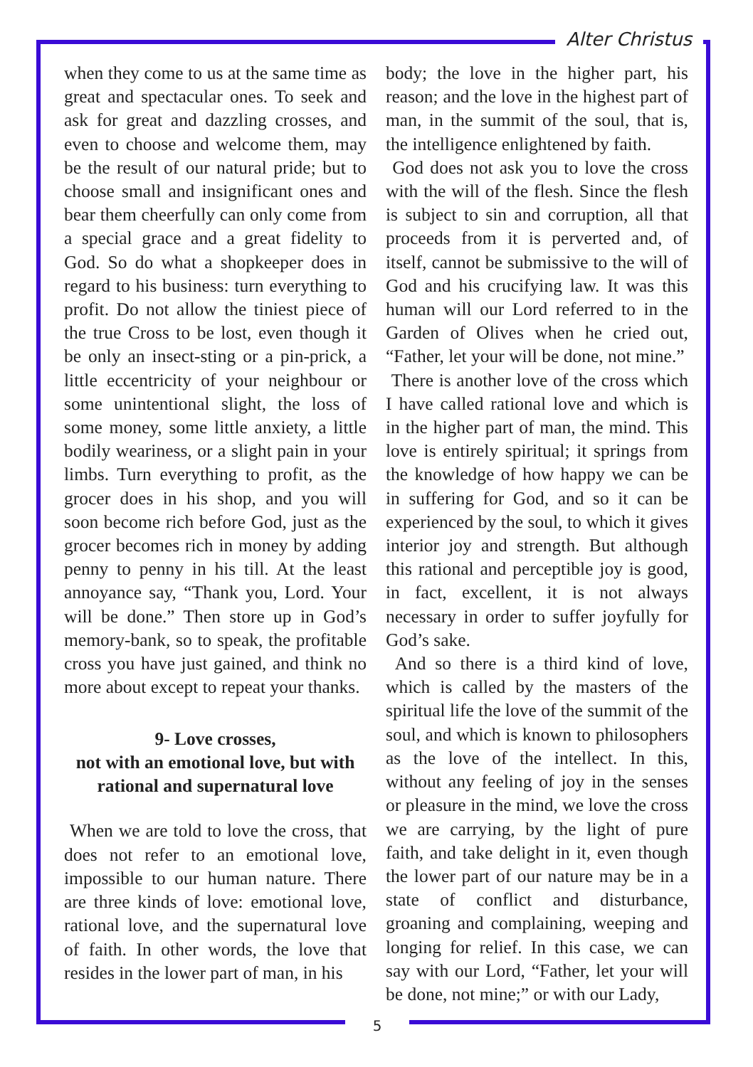Alter Christus
when they come to us at the same time as great and spectacular ones. To seek and ask for great and dazzling crosses, and even to choose and welcome them, may be the result of our natural pride; but to choose small and insignificant ones and bear them cheerfully can only come from a special grace and a great fidelity to God. So do what a shopkeeper does in regard to his business: turn everything to profit. Do not allow the tiniest piece of the true Cross to be lost, even though it be only an insect-sting or a pin-prick, a little eccentricity of your neighbour or some unintentional slight, the loss of some money, some little anxiety, a little bodily weariness, or a slight pain in your limbs. Turn everything to profit, as the grocer does in his shop, and you will soon become rich before God, just as the grocer becomes rich in money by adding penny to penny in his till. At the least annoyance say, “Thank you, Lord. Your will be done.” Then store up in God’s memory-bank, so to speak, the profitable cross you have just gained, and think no more about except to repeat your thanks.
9- Love crosses,
not with an emotional love, but with rational and supernatural love
When we are told to love the cross, that does not refer to an emotional love, impossible to our human nature. There are three kinds of love: emotional love, rational love, and the supernatural love of faith. In other words, the love that resides in the lower part of man, in his
body; the love in the higher part, his reason; and the love in the highest part of man, in the summit of the soul, that is, the intelligence enlightened by faith.
God does not ask you to love the cross with the will of the flesh. Since the flesh is subject to sin and corruption, all that proceeds from it is perverted and, of itself, cannot be submissive to the will of God and his crucifying law. It was this human will our Lord referred to in the Garden of Olives when he cried out, “Father, let your will be done, not mine.”
There is another love of the cross which I have called rational love and which is in the higher part of man, the mind. This love is entirely spiritual; it springs from the knowledge of how happy we can be in suffering for God, and so it can be experienced by the soul, to which it gives interior joy and strength. But although this rational and perceptible joy is good, in fact, excellent, it is not always necessary in order to suffer joyfully for God’s sake.
And so there is a third kind of love, which is called by the masters of the spiritual life the love of the summit of the soul, and which is known to philosophers as the love of the intellect. In this, without any feeling of joy in the senses or pleasure in the mind, we love the cross we are carrying, by the light of pure faith, and take delight in it, even though the lower part of our nature may be in a state of conflict and disturbance, groaning and complaining, weeping and longing for relief. In this case, we can say with our Lord, “Father, let your will be done, not mine;” or with our Lady,
5